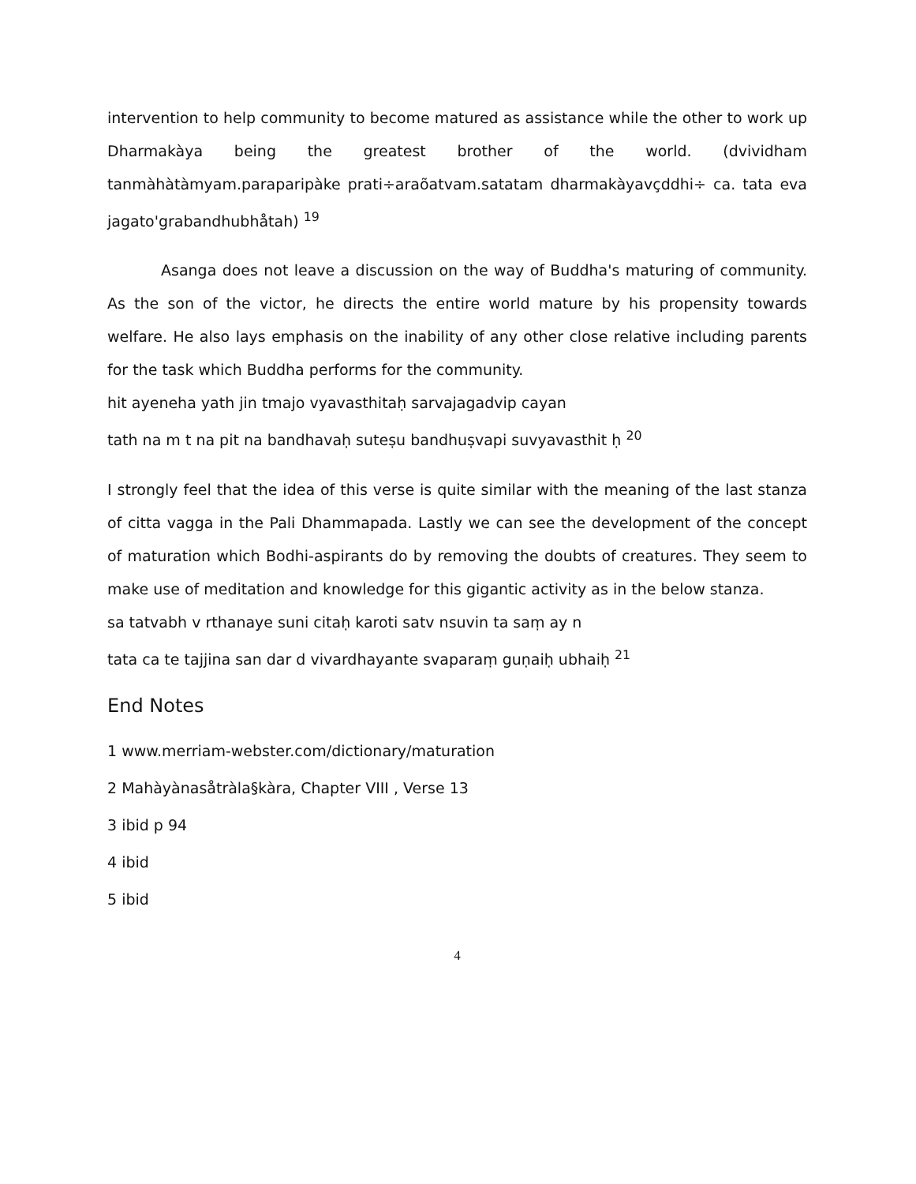intervention to help community to become matured as assistance while the other to work up Dharmakàya being the greatest brother of the world. (dvividham tanmàhàtàmyam.paraparipàke prati÷araõatvam.satatam dharmakàyavçddhi÷ ca. tata eva jagato'grabandhubhåtah) <sup>19</sup>
Asanga does not leave a discussion on the way of Buddha's maturing of community. As the son of the victor, he directs the entire world mature by his propensity towards welfare. He also lays emphasis on the inability of any other close relative including parents for the task which Buddha performs for the community.
hit ayeneha yath jin tmajo vyavasthitaḥ sarvajagadvip cayan
tath na m t na pit na bandhavaḥ suteṣu bandhuṣvapi suvyavasthit ḥ <sup>20</sup>
I strongly feel that the idea of this verse is quite similar with the meaning of the last stanza of citta vagga in the Pali Dhammapada. Lastly we can see the development of the concept of maturation which Bodhi-aspirants do by removing the doubts of creatures. They seem to make use of meditation and knowledge for this gigantic activity as in the below stanza.
sa tatvabh v rthanaye suni citaḥ karoti satv nsuvin ta saṃ ay n
tata ca te tajjina san dar d vivardhayante svaparaṃ guṇaiḥ ubhaiḥ <sup>21</sup>
End Notes
1 www.merriam-webster.com/dictionary/maturation
2 Mahàyànasåtràla§kàra, Chapter VIII , Verse 13
3 ibid p 94
4 ibid
5 ibid
4